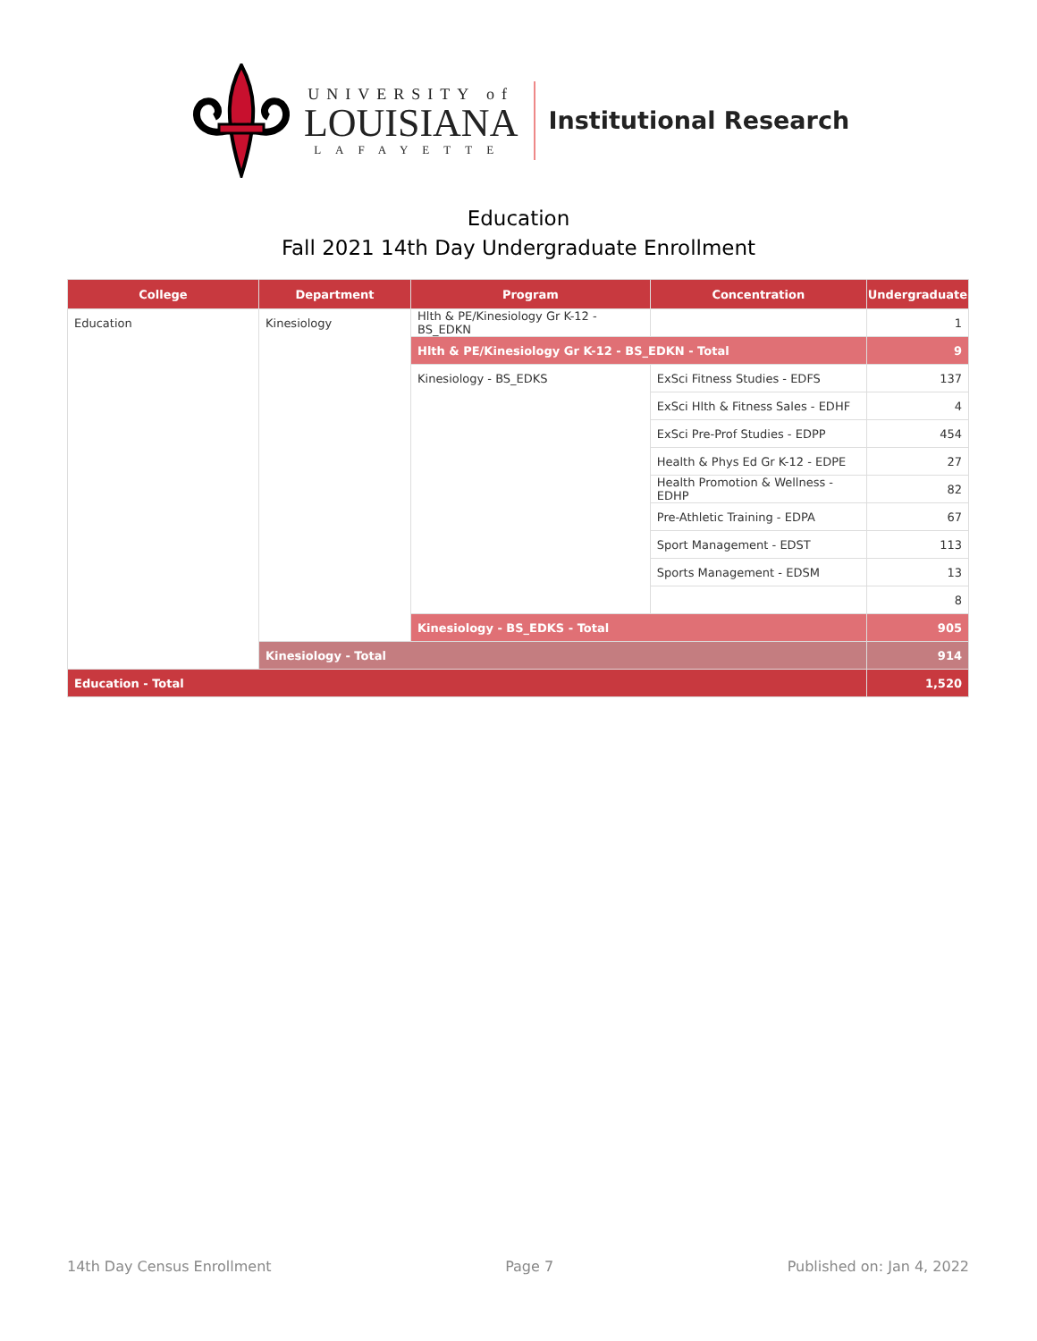UNIVERSITY of
LOUISIANA
LAFAYETTE
Institutional Research
Education
Fall 2021 14th Day Undergraduate Enrollment
| College | Department | Program | Concentration | Undergraduate |
| --- | --- | --- | --- | --- |
| Education | Kinesiology | Hlth & PE/Kinesiology Gr K-12 - BS_EDKN | | 1 |
| | | Hlth & PE/Kinesiology Gr K-12 - BS_EDKN - Total | | 9 |
| | | Kinesiology - BS_EDKS | ExSci Fitness Studies - EDFS | 137 |
| | | | ExSci Hlth & Fitness Sales - EDHF | 4 |
| | | | ExSci Pre-Prof Studies - EDPP | 454 |
| | | | Health & Phys Ed Gr K-12 - EDPE | 27 |
| | | | Health Promotion & Wellness - EDHP | 82 |
| | | | Pre-Athletic Training - EDPA | 67 |
| | | | Sport Management - EDST | 113 |
| | | | Sports Management - EDSM | 13 |
| | | | | 8 |
| | | Kinesiology - BS_EDKS - Total | | 905 |
| | Kinesiology - Total | | | 914 |
| Education - Total | | | | 1,520 |
14th Day Census Enrollment Page 7 Published on: Jan 4, 2022